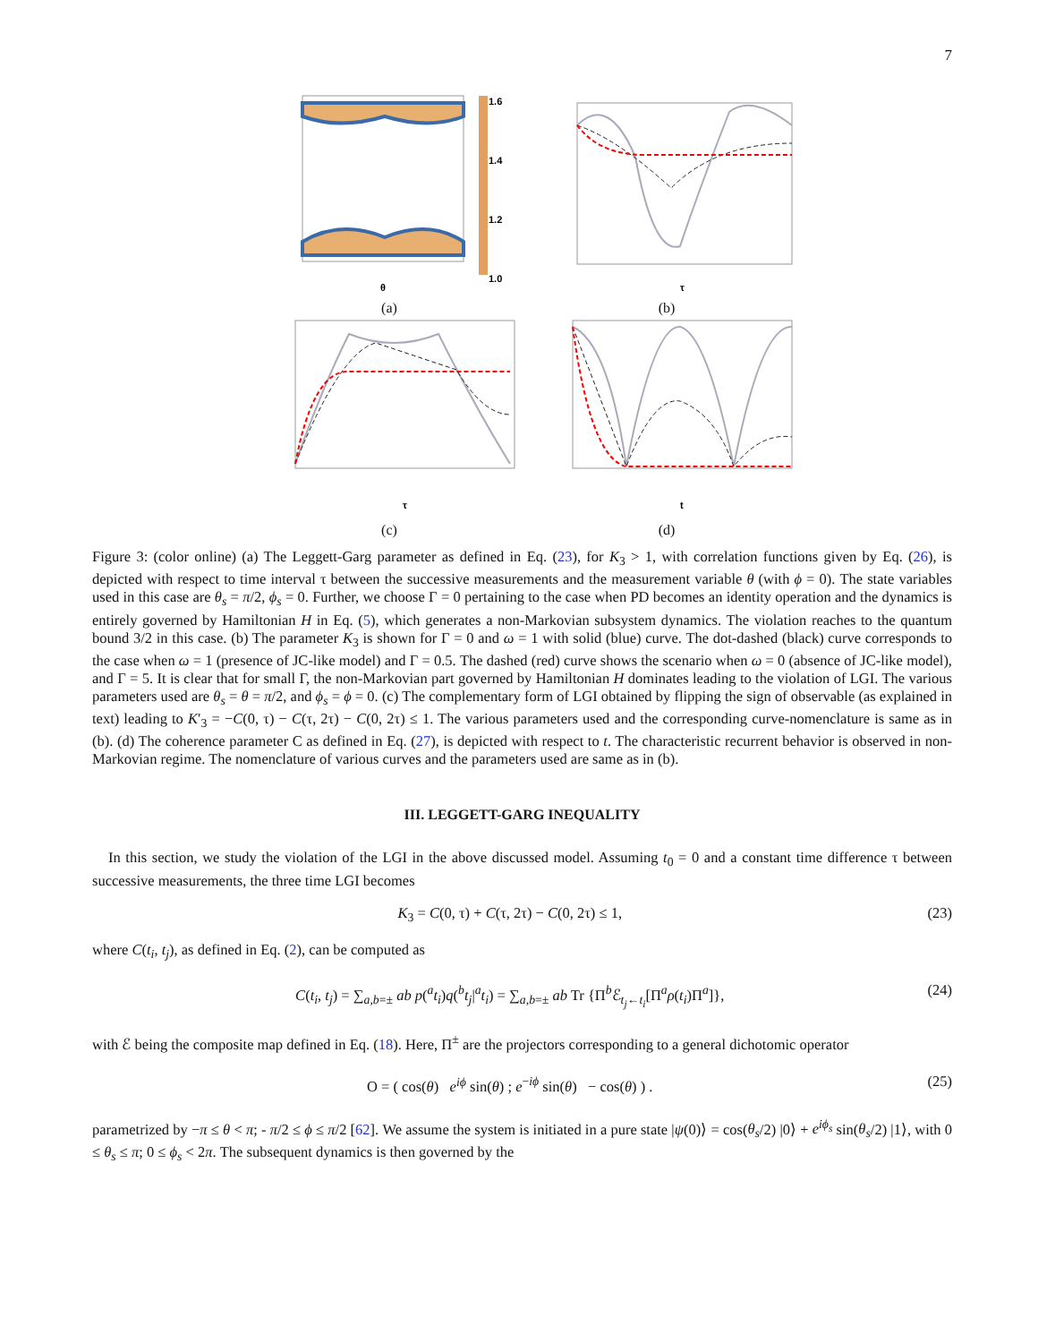7
1.6
1.4
1.2
1.0
θ
(a)
τ
(b)
τ
(c)
t
(d)
Figure 3: (color online) (a) The Leggett-Garg parameter as defined in Eq. (23), for K<sub>3</sub> > 1, with correlation functions given by Eq. (26), is depicted with respect to time interval τ between the successive measurements and the measurement variable θ (with ϕ = 0). The state variables used in this case are θ<sub>s</sub> = π/2, ϕ<sub>s</sub> = 0. Further, we choose Γ = 0 pertaining to the case when PD becomes an identity operation and the dynamics is entirely governed by Hamiltonian H in Eq. (5), which generates a non-Markovian subsystem dynamics. The violation reaches to the quantum bound 3/2 in this case. (b) The parameter K<sub>3</sub> is shown for Γ = 0 and ω = 1 with solid (blue) curve. The dot-dashed (black) curve corresponds to the case when ω = 1 (presence of JC-like model) and Γ = 0.5. The dashed (red) curve shows the scenario when ω = 0 (absence of JC-like model), and Γ = 5. It is clear that for small Γ, the non-Markovian part governed by Hamiltonian H dominates leading to the violation of LGI. The various parameters used are θ<sub>s</sub> = θ = π/2, and ϕ<sub>s</sub> = ϕ = 0. (c) The complementary form of LGI obtained by flipping the sign of observable (as explained in text) leading to K′<sub>3</sub> = −C(0, τ) − C(τ, 2τ) − C(0, 2τ) ≤ 1. The various parameters used and the corresponding curve-nomenclature is same as in (b). (d) The coherence parameter C as defined in Eq. (27), is depicted with respect to t. The characteristic recurrent behavior is observed in non-Markovian regime. The nomenclature of various curves and the parameters used are same as in (b).
III. LEGGETT-GARG INEQUALITY
In this section, we study the violation of the LGI in the above discussed model. Assuming t<sub>0</sub> = 0 and a constant time difference τ between successive measurements, the three time LGI becomes
K<sub>3</sub> = C(0, τ) + C(τ, 2τ) − C(0, 2τ) ≤ 1, (23)
where C(t<sub>i</sub>, t<sub>j</sub>), as defined in Eq. (2), can be computed as
C(t<sub>i</sub>, t<sub>j</sub>) = ∑<sub>a,b=±</sub> ab p(<sup>a</sup>t<sub>i</sub>)q(<sup>b</sup>t<sub>j</sub>|<sup>a</sup>t<sub>i</sub>) = ∑<sub>a,b=±</sub> ab Tr {Π<sup>b</sup>ℰ<sub>t<sub>j</sub>←t<sub>i</sub></sub>[Π<sup>a</sup>ρ(t<sub>i</sub>)Π<sup>a</sup>]}, (24)
with ℰ being the composite map defined in Eq. (18). Here, Π<sup>±</sup> are the projectors corresponding to a general dichotomic operator
O = ( cos(θ) e<sup>iϕ</sup> sin(θ) ; e<sup>−iϕ</sup> sin(θ) − cos(θ) ) . (25)
parametrized by −π ≤ θ < π; - π/2 ≤ ϕ ≤ π/2 [62]. We assume the system is initiated in a pure state |ψ(0)⟩ = cos(θ<sub>s</sub>/2) |0⟩ + e<sup>iϕ<sub>s</sub></sup> sin(θ<sub>s</sub>/2) |1⟩, with 0 ≤ θ<sub>s</sub> ≤ π; 0 ≤ ϕ<sub>s</sub> < 2π. The subsequent dynamics is then governed by the